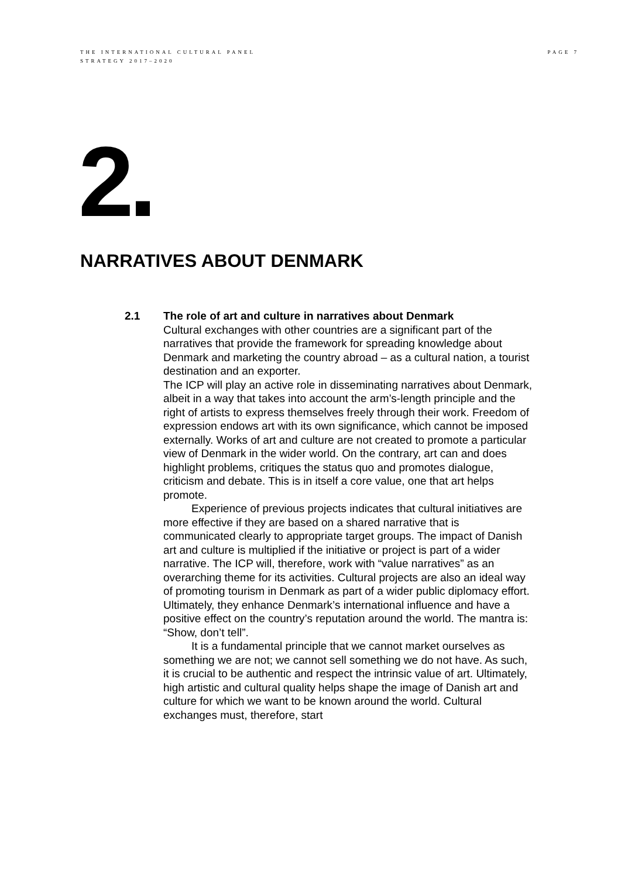THE INTERNATIONAL CULTURAL PANEL
STRATEGY 2017–2020
PAGE 7
2.
NARRATIVES ABOUT DENMARK
2.1 The role of art and culture in narratives about Denmark
Cultural exchanges with other countries are a significant part of the narratives that provide the framework for spreading knowledge about Denmark and marketing the country abroad – as a cultural nation, a tourist destination and an exporter.
The ICP will play an active role in disseminating narratives about Denmark, albeit in a way that takes into account the arm’s-length principle and the right of artists to express themselves freely through their work. Freedom of expression endows art with its own significance, which cannot be imposed externally. Works of art and culture are not created to promote a particular view of Denmark in the wider world. On the contrary, art can and does highlight problems, critiques the status quo and promotes dialogue, criticism and debate. This is in itself a core value, one that art helps promote.
Experience of previous projects indicates that cultural initiatives are more effective if they are based on a shared narrative that is communicated clearly to appropriate target groups. The impact of Danish art and culture is multiplied if the initiative or project is part of a wider narrative. The ICP will, therefore, work with “value narratives” as an overarching theme for its activities. Cultural projects are also an ideal way of promoting tourism in Denmark as part of a wider public diplomacy effort. Ultimately, they enhance Denmark’s international influence and have a positive effect on the country’s reputation around the world. The mantra is: “Show, don’t tell”.
It is a fundamental principle that we cannot market ourselves as something we are not; we cannot sell something we do not have. As such, it is crucial to be authentic and respect the intrinsic value of art. Ultimately, high artistic and cultural quality helps shape the image of Danish art and culture for which we want to be known around the world. Cultural exchanges must, therefore, start